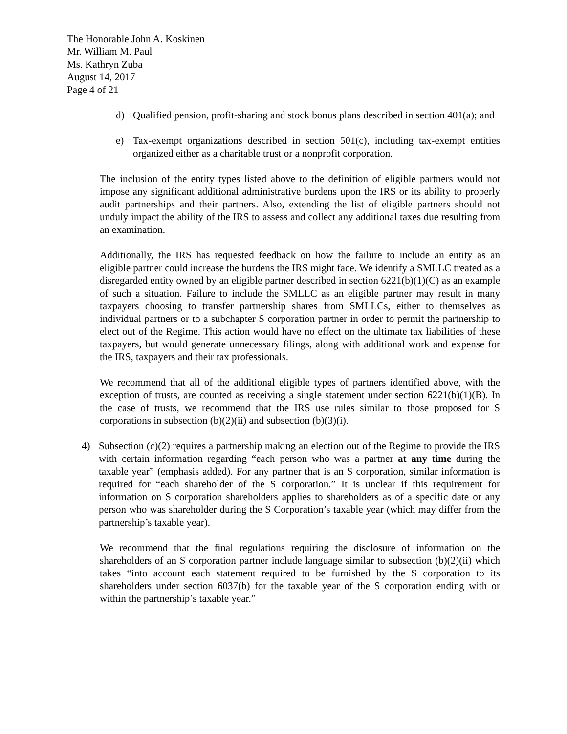The Honorable John A. Koskinen
Mr. William M. Paul
Ms. Kathryn Zuba
August 14, 2017
Page 4 of 21
d) Qualified pension, profit-sharing and stock bonus plans described in section 401(a); and
e) Tax-exempt organizations described in section 501(c), including tax-exempt entities organized either as a charitable trust or a nonprofit corporation.
The inclusion of the entity types listed above to the definition of eligible partners would not impose any significant additional administrative burdens upon the IRS or its ability to properly audit partnerships and their partners. Also, extending the list of eligible partners should not unduly impact the ability of the IRS to assess and collect any additional taxes due resulting from an examination.
Additionally, the IRS has requested feedback on how the failure to include an entity as an eligible partner could increase the burdens the IRS might face. We identify a SMLLC treated as a disregarded entity owned by an eligible partner described in section 6221(b)(1)(C) as an example of such a situation. Failure to include the SMLLC as an eligible partner may result in many taxpayers choosing to transfer partnership shares from SMLLCs, either to themselves as individual partners or to a subchapter S corporation partner in order to permit the partnership to elect out of the Regime. This action would have no effect on the ultimate tax liabilities of these taxpayers, but would generate unnecessary filings, along with additional work and expense for the IRS, taxpayers and their tax professionals.
We recommend that all of the additional eligible types of partners identified above, with the exception of trusts, are counted as receiving a single statement under section 6221(b)(1)(B). In the case of trusts, we recommend that the IRS use rules similar to those proposed for S corporations in subsection (b)(2)(ii) and subsection (b)(3)(i).
4) Subsection (c)(2) requires a partnership making an election out of the Regime to provide the IRS with certain information regarding “each person who was a partner at any time during the taxable year” (emphasis added). For any partner that is an S corporation, similar information is required for “each shareholder of the S corporation.” It is unclear if this requirement for information on S corporation shareholders applies to shareholders as of a specific date or any person who was shareholder during the S Corporation’s taxable year (which may differ from the partnership’s taxable year).
We recommend that the final regulations requiring the disclosure of information on the shareholders of an S corporation partner include language similar to subsection (b)(2)(ii) which takes “into account each statement required to be furnished by the S corporation to its shareholders under section 6037(b) for the taxable year of the S corporation ending with or within the partnership’s taxable year.”